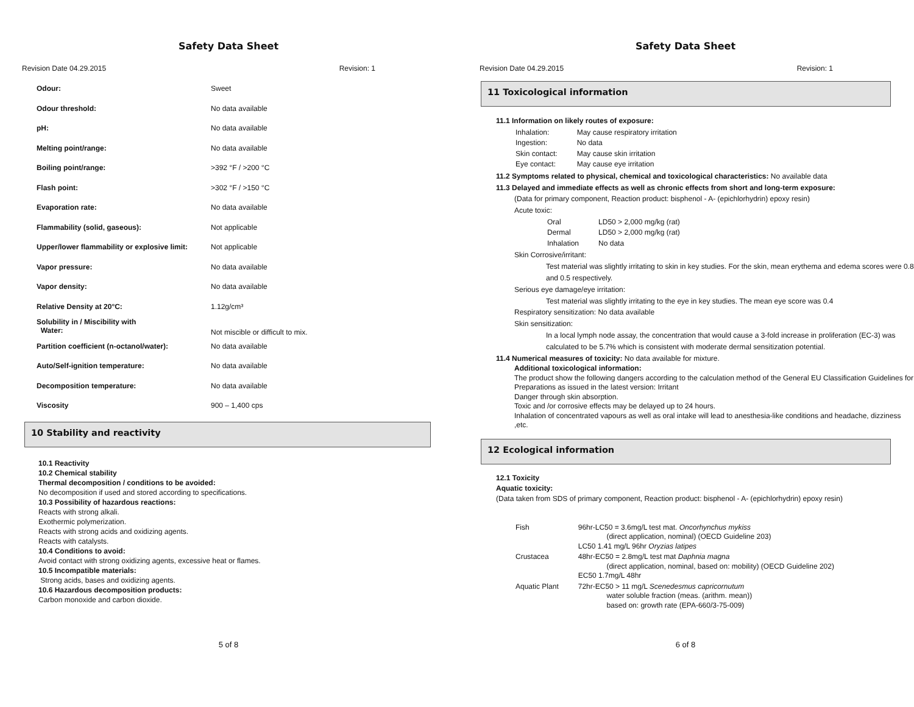Safety Data Sheet
Revision Date 04.29.2015 Revision: 1
| Odour: | Sweet |
| Odour threshold: | No data available |
| pH: | No data available |
| Melting point/range: | No data available |
| Boiling point/range: | >392 °F / >200 °C |
| Flash point: | >302 °F / >150 °C |
| Evaporation rate: | No data available |
| Flammability (solid, gaseous): | Not applicable |
| Upper/lower flammability or explosive limit: | Not applicable |
| Vapor pressure: | No data available |
| Vapor density: | No data available |
| Relative Density at 20°C: | 1.12g/cm³ |
| Solubility in / Miscibility with Water: | Not miscible or difficult to mix. |
| Partition coefficient (n-octanol/water): | No data available |
| Auto/Self-ignition temperature: | No data available |
| Decomposition temperature: | No data available |
| Viscosity | 900 – 1,400 cps |
10 Stability and reactivity
10.1 Reactivity
10.2 Chemical stability
Thermal decomposition / conditions to be avoided:
No decomposition if used and stored according to specifications.
10.3 Possibility of hazardous reactions:
Reacts with strong alkali.
Exothermic polymerization.
Reacts with strong acids and oxidizing agents.
Reacts with catalysts.
10.4 Conditions to avoid:
Avoid contact with strong oxidizing agents, excessive heat or flames.
10.5 Incompatible materials:
Strong acids, bases and oxidizing agents.
10.6 Hazardous decomposition products:
Carbon monoxide and carbon dioxide.
5 of 8
Safety Data Sheet
Revision Date 04.29.2015 Revision: 1
11 Toxicological information
11.1 Information on likely routes of exposure:
| Inhalation: | May cause respiratory irritation |
| Ingestion: | No data |
| Skin contact: | May cause skin irritation |
| Eye contact: | May cause eye irritation |
11.2 Symptoms related to physical, chemical and toxicological characteristics: No available data
11.3 Delayed and immediate effects as well as chronic effects from short and long-term exposure:
(Data for primary component, Reaction product: bisphenol - A- (epichlorhydrin) epoxy resin)
Acute toxic:
| Oral | LD50 > 2,000 mg/kg (rat) |
| Dermal | LD50 > 2,000 mg/kg (rat) |
| Inhalation | No data |
Skin Corrosive/irritant:
Test material was slightly irritating to skin in key studies. For the skin, mean erythema and edema scores were 0.8 and 0.5 respectively.
Serious eye damage/eye irritation:
Test material was slightly irritating to the eye in key studies. The mean eye score was 0.4
Respiratory sensitization: No data available
Skin sensitization:
In a local lymph node assay, the concentration that would cause a 3-fold increase in proliferation (EC-3) was calculated to be 5.7% which is consistent with moderate dermal sensitization potential.
11.4 Numerical measures of toxicity: No data available for mixture.
Additional toxicological information:
The product show the following dangers according to the calculation method of the General EU Classification Guidelines for Preparations as issued in the latest version: Irritant
Danger through skin absorption.
Toxic and /or corrosive effects may be delayed up to 24 hours.
Inhalation of concentrated vapours as well as oral intake will lead to anesthesia-like conditions and headache, dizziness ,etc.
12 Ecological information
12.1 Toxicity
Aquatic toxicity:
(Data taken from SDS of primary component, Reaction product: bisphenol - A- (epichlorhydrin) epoxy resin)
| Fish | 96hr-LC50 = 3.6mg/L test mat. Oncorhynchus mykiss (direct application, nominal) (OECD Guideline 203) LC50 1.41 mg/L 96hr Oryzias latipes |
| Crustacea | 48hr-EC50 = 2.8mg/L test mat Daphnia magna (direct application, nominal, based on: mobility) (OECD Guideline 202) EC50 1.7mg/L 48hr |
| Aquatic Plant | 72hr-EC50 > 11 mg/L Scenedesmus capricornutum water soluble fraction (meas. (arithm. mean)) based on: growth rate (EPA-660/3-75-009) |
6 of 8